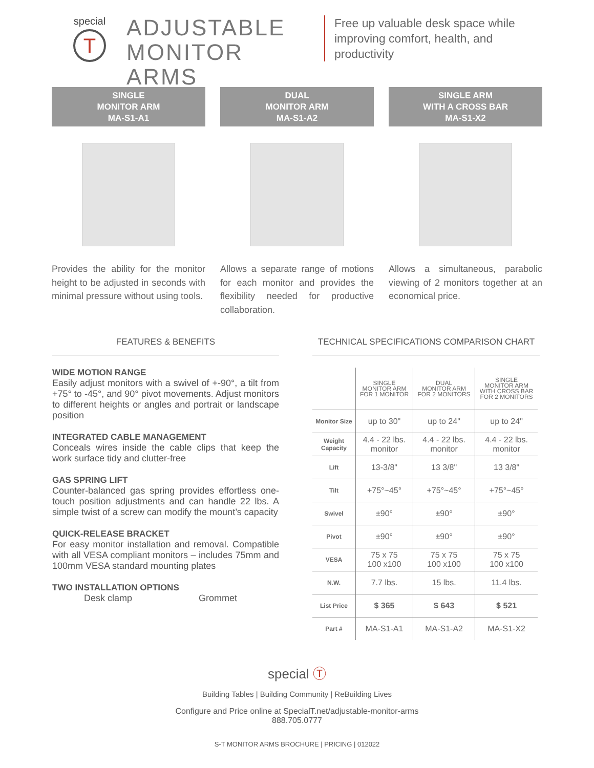special
T
ADJUSTABLE MONITOR ARMS
Free up valuable desk space while improving comfort, health, and productivity
SINGLE
MONITOR ARM
MA-S1-A1
Provides the ability for the monitor height to be adjusted in seconds with minimal pressure without using tools.
DUAL
MONITOR ARM
MA-S1-A2
Allows a separate range of motions for each monitor and provides the flexibility needed for productive collaboration.
SINGLE ARM
WITH A CROSS BAR
MA-S1-X2
Allows a simultaneous, parabolic viewing of 2 monitors together at an economical price.
FEATURES & BENEFITS
WIDE MOTION RANGE
Easily adjust monitors with a swivel of +-90°, a tilt from +75° to -45°, and 90° pivot movements. Adjust monitors to different heights or angles and portrait or landscape position
INTEGRATED CABLE MANAGEMENT
Conceals wires inside the cable clips that keep the work surface tidy and clutter-free
GAS SPRING LIFT
Counter-balanced gas spring provides effortless one-touch position adjustments and can handle 22 lbs. A simple twist of a screw can modify the mount’s capacity
QUICK-RELEASE BRACKET
For easy monitor installation and removal. Compatible with all VESA compliant monitors – includes 75mm and 100mm VESA standard mounting plates
TWO INSTALLATION OPTIONS
Desk clamp Grommet
TECHNICAL SPECIFICATIONS COMPARISON CHART
| | SINGLE MONITOR ARM FOR 1 MONITOR | DUAL MONITOR ARM FOR 2 MONITORS | SINGLE MONITOR ARM WITH CROSS BAR FOR 2 MONITORS |
| --- | --- | --- | --- |
| Monitor Size | up to 30" | up to 24" | up to 24" |
| Weight Capacity | 4.4 - 22 lbs. monitor | 4.4 - 22 lbs. monitor | 4.4 - 22 lbs. monitor |
| Lift | 13-3/8" | 13 3/8" | 13 3/8" |
| Tilt | +75°~45° | +75°~45° | +75°~45° |
| Swivel | ±90° | ±90° | ±90° |
| Pivot | ±90° | ±90° | ±90° |
| VESA | 75 x 75 100 x100 | 75 x 75 100 x100 | 75 x 75 100 x100 |
| N.W. | 7.7 lbs. | 15 lbs. | 11.4 lbs. |
| List Price | $ 365 | $ 643 | $ 521 |
| Part # | MA-S1-A1 | MA-S1-A2 | MA-S1-X2 |
special Ⓣ
Building Tables | Building Community | ReBuilding Lives
Configure and Price online at SpecialT.net/adjustable-monitor-arms
888.705.0777
S-T MONITOR ARMS BROCHURE | PRICING | 012022